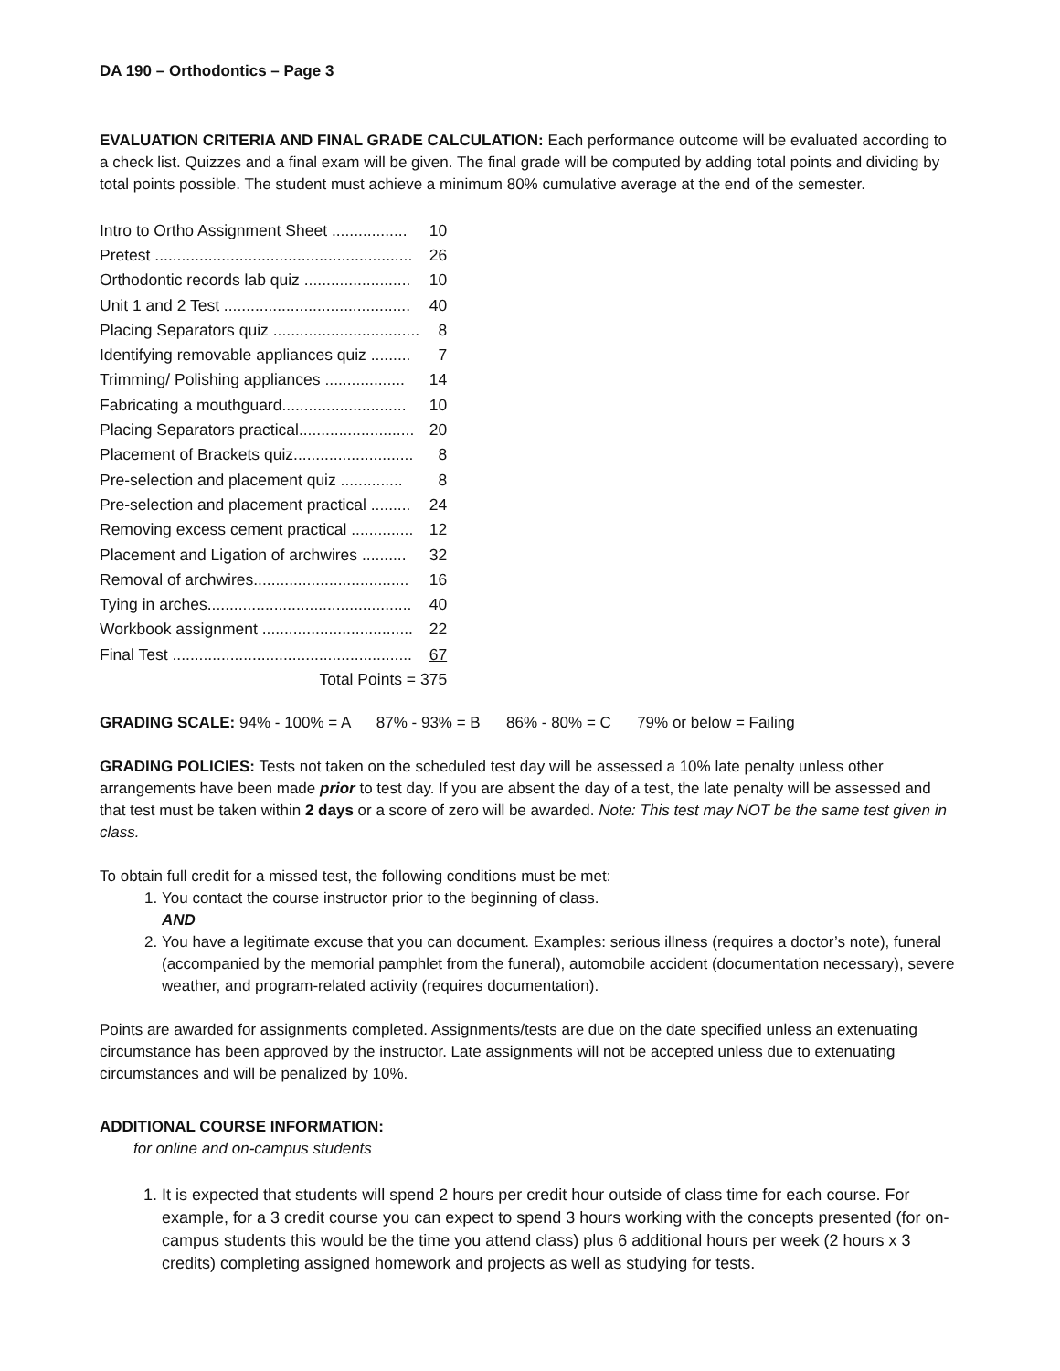DA 190 – Orthodontics – Page 3
EVALUATION CRITERIA AND FINAL GRADE CALCULATION: Each performance outcome will be evaluated according to a check list. Quizzes and a final exam will be given. The final grade will be computed by adding total points and dividing by total points possible. The student must achieve a minimum 80% cumulative average at the end of the semester.
| Intro to Ortho Assignment Sheet ................. | 10 |
| Pretest .......................................................... | 26 |
| Orthodontic records lab quiz ........................ | 10 |
| Unit 1 and 2 Test .......................................... | 40 |
| Placing Separators quiz ................................. | 8 |
| Identifying removable appliances quiz ......... | 7 |
| Trimming/ Polishing appliances .................. | 14 |
| Fabricating a mouthguard............................ | 10 |
| Placing Separators practical.......................... | 20 |
| Placement of Brackets quiz........................... | 8 |
| Pre-selection and placement quiz .............. | 8 |
| Pre-selection and placement practical ......... | 24 |
| Removing excess cement practical .............. | 12 |
| Placement and Ligation of archwires .......... | 32 |
| Removal of archwires................................... | 16 |
| Tying in arches.............................................. | 40 |
| Workbook assignment .................................. | 22 |
| Final Test ...................................................... | 67 |
| Total Points = 375 | |
GRADING SCALE: 94% - 100% = A 87% - 93% = B 86% - 80% = C 79% or below = Failing
GRADING POLICIES: Tests not taken on the scheduled test day will be assessed a 10% late penalty unless other arrangements have been made prior to test day. If you are absent the day of a test, the late penalty will be assessed and that test must be taken within 2 days or a score of zero will be awarded. Note: This test may NOT be the same test given in class.
To obtain full credit for a missed test, the following conditions must be met:
1. You contact the course instructor prior to the beginning of class.
AND
2. You have a legitimate excuse that you can document. Examples: serious illness (requires a doctor’s note), funeral (accompanied by the memorial pamphlet from the funeral), automobile accident (documentation necessary), severe weather, and program-related activity (requires documentation).
Points are awarded for assignments completed. Assignments/tests are due on the date specified unless an extenuating circumstance has been approved by the instructor. Late assignments will not be accepted unless due to extenuating circumstances and will be penalized by 10%.
ADDITIONAL COURSE INFORMATION:
for online and on-campus students
1. It is expected that students will spend 2 hours per credit hour outside of class time for each course. For example, for a 3 credit course you can expect to spend 3 hours working with the concepts presented (for on-campus students this would be the time you attend class) plus 6 additional hours per week (2 hours x 3 credits) completing assigned homework and projects as well as studying for tests.